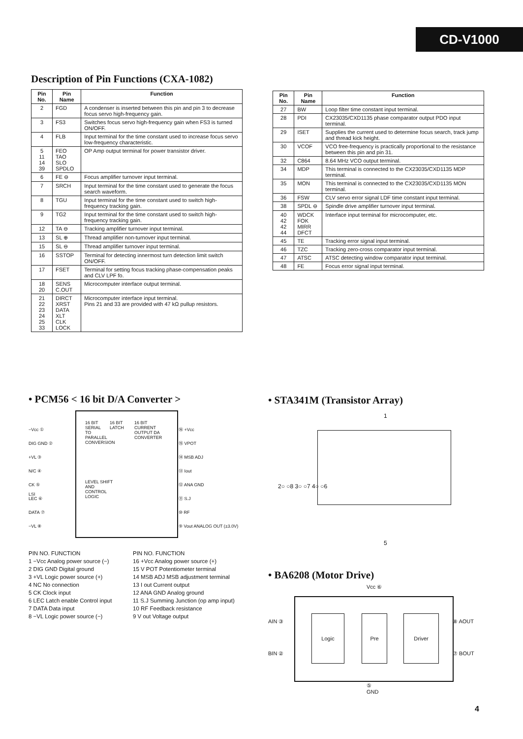CD-V1000
Description of Pin Functions (CXA-1082)
| Pin No. | Pin Name | Function |
| --- | --- | --- |
| 2 | FGD | A condenser is inserted between this pin and pin 3 to decrease focus servo high-frequency gain. |
| 3 | FS3 | Switches focus servo high-frequency gain when FS3 is turned ON/OFF. |
| 4 | FLB | Input terminal for the time constant used to increase focus servo low-frequency characteristic. |
| 5 11 14 39 | FEO TAO SLO SPDLO | OP Amp output terminal for power transistor driver. |
| 6 | FE ⊖ | Focus amplifier turnover input terminal. |
| 7 | SRCH | Input terminal for the time constant used to generate the focus search waveform. |
| 8 | TGU | Input terminal for the time constant used to switch high-frequency tracking gain. |
| 9 | TG2 | Input terminal for the time constant used to switch high-frequency tracking gain. |
| 12 | TA ⊖ | Tracking amplifier turnover input terminal. |
| 13 | SL ⊕ | Thread amplifier non-turnover input terminal. |
| 15 | SL ⊖ | Thread amplifier turnover input terminal. |
| 16 | SSTOP | Terminal for detecting innermost turn detection limit switch ON/OFF. |
| 17 | FSET | Terminal for setting focus tracking phase-compensation peaks and CLV LPF fo. |
| 18 20 | SENS C.OUT | Microcomputer interface output terminal. |
| 21 22 23 24 25 33 | DIRCT XRST DATA XLT CLK LOCK | Microcomputer interface input terminal. Pins 21 and 33 are provided with 47 kΩ pullup resistors. |
| Pin No. | Pin Name | Function |
| --- | --- | --- |
| 27 | BW | Loop filter time constant input terminal. |
| 28 | PDI | CX23035/CXD1135 phase comparator output PDO input terminal. |
| 29 | ISET | Supplies the current used to determine focus search, track jump and thread kick height. |
| 30 | VCOF | VCO free-frequency is practically proportional to the resistance between this pin and pin 31. |
| 32 | C864 | 8.64 MHz VCO output terminal. |
| 34 | MDP | This terminal is connected to the CX23035/CXD1135 MDP terminal. |
| 35 | MON | This terminal is connected to the CX23035/CXD1135 MON terminal. |
| 36 | FSW | CLV servo error signal LDF time constant input terminal. |
| 38 | SPDL ⊖ | Spindle drive amplifier turnover input terminal. |
| 40 42 42 44 | WDCK FOK MIRR DFCT | Interface input terminal for microcomputer, etc. |
| 45 | TE | Tracking error signal input terminal. |
| 46 | TZC | Tracking zero-cross comparator input terminal. |
| 47 | ATSC | ATSC detecting window comparator input terminal. |
| 48 | FE | Focus error signal input terminal. |
• PCM56 < 16 bit D/A Converter >
−Vcc ①
DIG GND ②
+VL ③
N/C ④
CK ⑤
LEC ⑥
DATA ⑦
−VL ⑧
16 BIT SERIAL TO PARALLEL CONVERSION
16 BIT LATCH
16 BIT CURRENT OUTPUT DA CONVERTER
LEVEL SHIFT AND CONTROL LOGIC
LSI
⑯ +Vcc
⑮ VPOT
⑭ MSB ADJ
⑬ Iout
⑫ ANA GND
⑪ S.J
⑩ RF
⑨ Vout ANALOG OUT (±3.0V)
PIN NO. FUNCTION
1 −Vcc Analog power source (−)
2 DIG GND Digital ground
3 +VL Logic power source (+)
4 NC No connection
5 CK Clock input
6 LEC Latch enable Control input
7 DATA Data input
8 −VL Logic power source (−)
PIN NO. FUNCTION
16 +Vcc Analog power source (+)
15 V POT Potentiometer terminal
14 MSB ADJ MSB adjustment terminal
13 I out Current output
12 ANA GND Analog ground
11 S.J Summing Junction (op amp input)
10 RF Feedback resistance
9 V out Voltage output
• STA341M (Transistor Array)
1
2○ ○8 3○ ○7 4○ ○6
5
• BA6208 (Motor Drive)
Vcc ⑥
AIN ③
BIN ②
⑧ AOUT
⑦ BOUT
Logic Pre Driver
⑤
GND
4